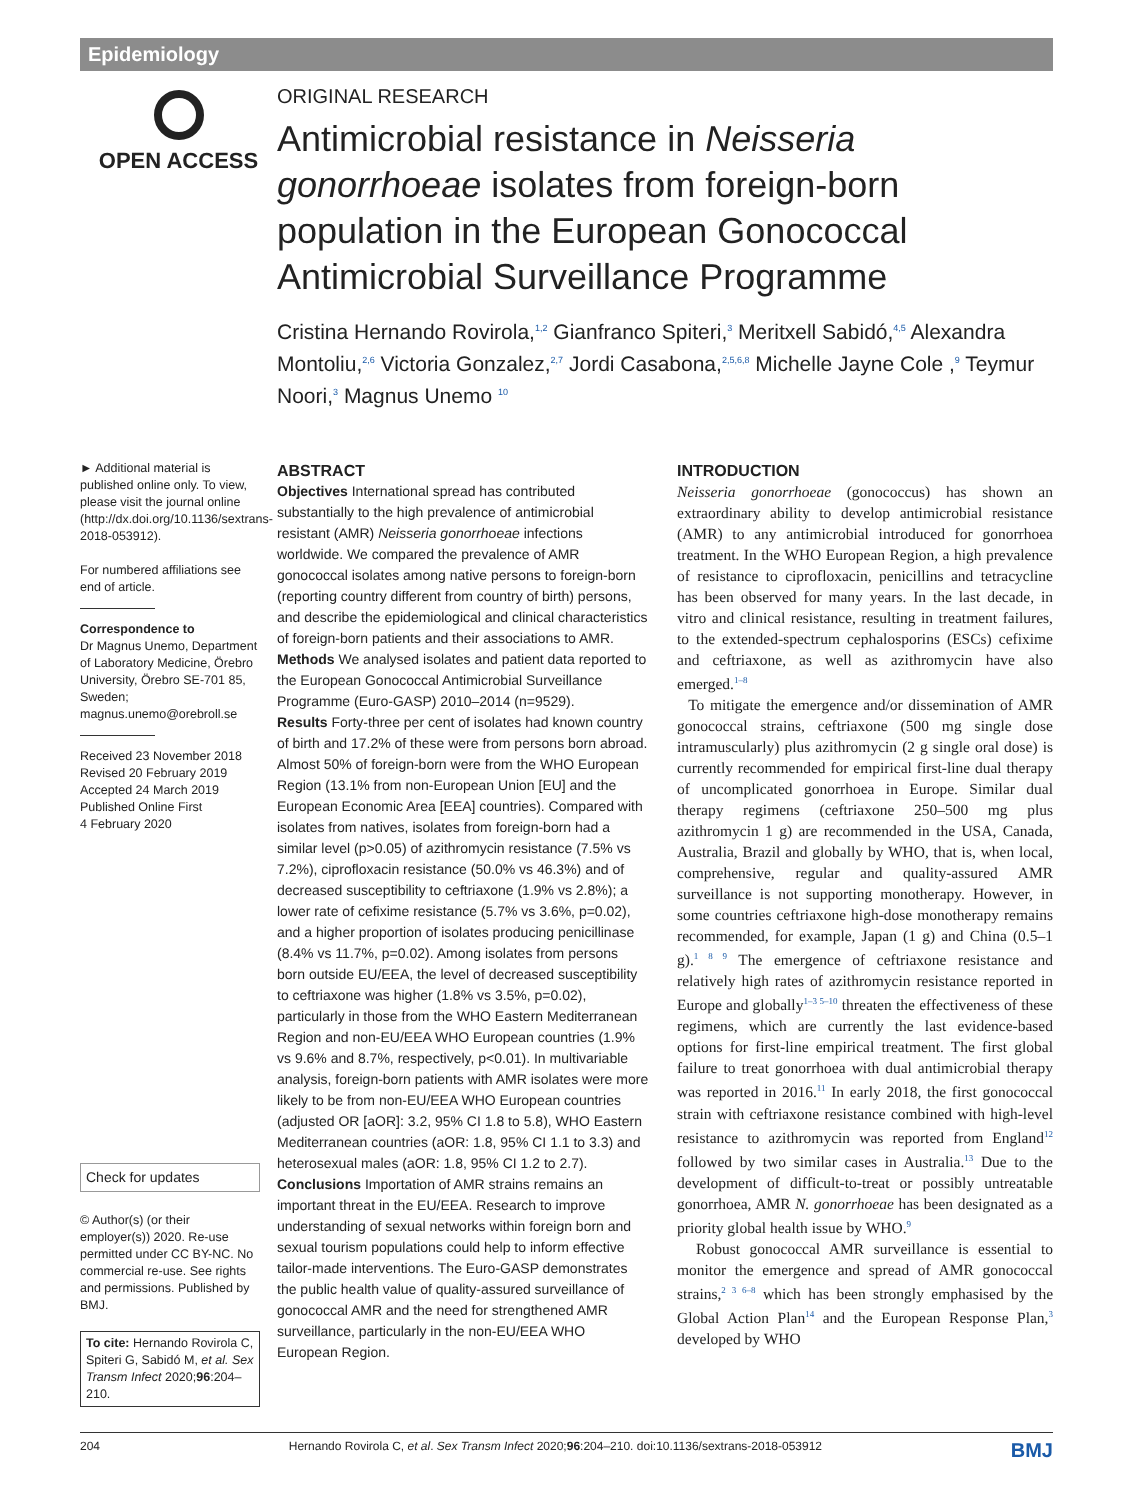Epidemiology
OPEN ACCESS
ORIGINAL RESEARCH
Antimicrobial resistance in Neisseria gonorrhoeae isolates from foreign-born population in the European Gonococcal Antimicrobial Surveillance Programme
Cristina Hernando Rovirola,<sup>1,2</sup> Gianfranco Spiteri,<sup>3</sup> Meritxell Sabidó,<sup>4,5</sup> Alexandra Montoliu,<sup>2,6</sup> Victoria Gonzalez,<sup>2,7</sup> Jordi Casabona,<sup>2,5,6,8</sup> Michelle Jayne Cole ,<sup>9</sup> Teymur Noori,<sup>3</sup> Magnus Unemo <sup>10</sup>
► Additional material is published online only. To view, please visit the journal online (http://dx.doi.org/10.1136/sextrans-2018-053912).
For numbered affiliations see end of article.
Correspondence to
Dr Magnus Unemo, Department of Laboratory Medicine, Örebro University, Örebro SE-701 85, Sweden; magnus.unemo@orebroll.se
Received 23 November 2018
Revised 20 February 2019
Accepted 24 March 2019
Published Online First
4 February 2020
Check for updates
© Author(s) (or their employer(s)) 2020. Re-use permitted under CC BY-NC. No commercial re-use. See rights and permissions. Published by BMJ.
To cite: Hernando Rovirola C, Spiteri G, Sabidó M, et al. Sex Transm Infect 2020;96:204–210.
ABSTRACT
Objectives International spread has contributed substantially to the high prevalence of antimicrobial resistant (AMR) Neisseria gonorrhoeae infections worldwide. We compared the prevalence of AMR gonococcal isolates among native persons to foreign-born (reporting country different from country of birth) persons, and describe the epidemiological and clinical characteristics of foreign-born patients and their associations to AMR.
Methods We analysed isolates and patient data reported to the European Gonococcal Antimicrobial Surveillance Programme (Euro-GASP) 2010–2014 (n=9529).
Results Forty-three per cent of isolates had known country of birth and 17.2% of these were from persons born abroad. Almost 50% of foreign-born were from the WHO European Region (13.1% from non-European Union [EU] and the European Economic Area [EEA] countries). Compared with isolates from natives, isolates from foreign-born had a similar level (p>0.05) of azithromycin resistance (7.5% vs 7.2%), ciprofloxacin resistance (50.0% vs 46.3%) and of decreased susceptibility to ceftriaxone (1.9% vs 2.8%); a lower rate of cefixime resistance (5.7% vs 3.6%, p=0.02), and a higher proportion of isolates producing penicillinase (8.4% vs 11.7%, p=0.02). Among isolates from persons born outside EU/EEA, the level of decreased susceptibility to ceftriaxone was higher (1.8% vs 3.5%, p=0.02), particularly in those from the WHO Eastern Mediterranean Region and non-EU/EEA WHO European countries (1.9% vs 9.6% and 8.7%, respectively, p<0.01). In multivariable analysis, foreign-born patients with AMR isolates were more likely to be from non-EU/EEA WHO European countries (adjusted OR [aOR]: 3.2, 95% CI 1.8 to 5.8), WHO Eastern Mediterranean countries (aOR: 1.8, 95% CI 1.1 to 3.3) and heterosexual males (aOR: 1.8, 95% CI 1.2 to 2.7).
Conclusions Importation of AMR strains remains an important threat in the EU/EEA. Research to improve understanding of sexual networks within foreign born and sexual tourism populations could help to inform effective tailor-made interventions. The Euro-GASP demonstrates the public health value of quality-assured surveillance of gonococcal AMR and the need for strengthened AMR surveillance, particularly in the non-EU/EEA WHO European Region.
INTRODUCTION
Neisseria gonorrhoeae (gonococcus) has shown an extraordinary ability to develop antimicrobial resistance (AMR) to any antimicrobial introduced for gonorrhoea treatment. In the WHO European Region, a high prevalence of resistance to ciprofloxacin, penicillins and tetracycline has been observed for many years. In the last decade, in vitro and clinical resistance, resulting in treatment failures, to the extended-spectrum cephalosporins (ESCs) cefixime and ceftriaxone, as well as azithromycin have also emerged.<sup>1–8</sup>
To mitigate the emergence and/or dissemination of AMR gonococcal strains, ceftriaxone (500 mg single dose intramuscularly) plus azithromycin (2 g single oral dose) is currently recommended for empirical first-line dual therapy of uncomplicated gonorrhoea in Europe. Similar dual therapy regimens (ceftriaxone 250–500 mg plus azithromycin 1 g) are recommended in the USA, Canada, Australia, Brazil and globally by WHO, that is, when local, comprehensive, regular and quality-assured AMR surveillance is not supporting monotherapy. However, in some countries ceftriaxone high-dose monotherapy remains recommended, for example, Japan (1 g) and China (0.5–1 g).<sup>1 8 9</sup> The emergence of ceftriaxone resistance and relatively high rates of azithromycin resistance reported in Europe and globally<sup>1–3 5–10</sup> threaten the effectiveness of these regimens, which are currently the last evidence-based options for first-line empirical treatment. The first global failure to treat gonorrhoea with dual antimicrobial therapy was reported in 2016.<sup>11</sup> In early 2018, the first gonococcal strain with ceftriaxone resistance combined with high-level resistance to azithromycin was reported from England<sup>12</sup> followed by two similar cases in Australia.<sup>13</sup> Due to the development of difficult-to-treat or possibly untreatable gonorrhoea, AMR N. gonorrhoeae has been designated as a priority global health issue by WHO.<sup>9</sup>
Robust gonococcal AMR surveillance is essential to monitor the emergence and spread of AMR gonococcal strains,<sup>2 3 6–8</sup> which has been strongly emphasised by the Global Action Plan<sup>14</sup> and the European Response Plan,<sup>3</sup> developed by WHO
204 Hernando Rovirola C, et al. Sex Transm Infect 2020;96:204–210. doi:10.1136/sextrans-2018-053912 BMJ